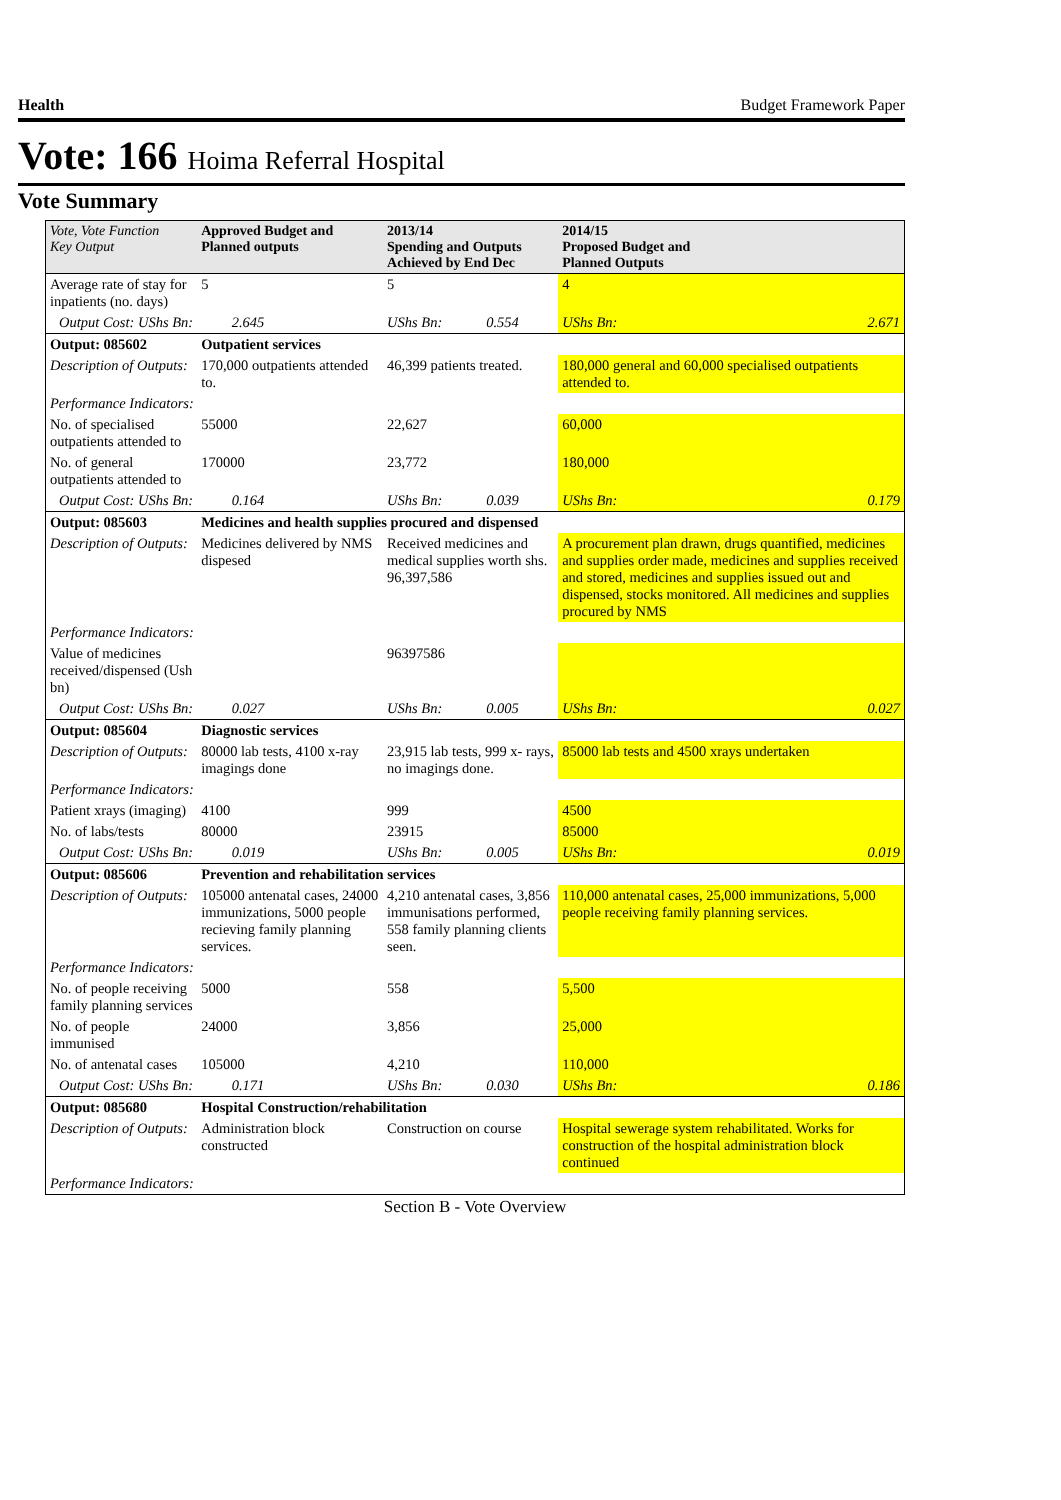Health Budget Framework Paper
Vote: 166 Hoima Referral Hospital
Vote Summary
| Vote, Vote Function Key Output | Approved Budget and Planned outputs | | 2013/14 Spending and Outputs Achieved by End Dec | | 2014/15 Proposed Budget and Planned Outputs | |
| --- | --- | --- | --- | --- | --- | --- |
| Average rate of stay for inpatients (no. days) | 5 | | 5 | | 4 | |
| Output Cost: UShs Bn: | | 2.645 | UShs Bn: | 0.554 | UShs Bn: | 2.671 |
| Output: 085602 | Outpatient services | | | | | |
| Description of Outputs: | 170,000 outpatients attended to. | | 46,399 patients treated. | | 180,000 general and 60,000 specialised outpatients attended to. | |
| Performance Indicators: | | | | | | |
| No. of specialised outpatients attended to | 55000 | | 22,627 | | 60,000 | |
| No. of general outpatients attended to | 170000 | | 23,772 | | 180,000 | |
| Output Cost: UShs Bn: | | 0.164 | UShs Bn: | 0.039 | UShs Bn: | 0.179 |
| Output: 085603 | Medicines and health supplies procured and dispensed | | | | | |
| Description of Outputs: | Medicines delivered by NMS dispesed | | Received medicines and medical supplies worth shs. 96,397,586 | | A procurement plan drawn, drugs quantified, medicines and supplies order made, medicines and supplies received and stored, medicines and supplies issued out and dispensed, stocks monitored. All medicines and supplies procured by NMS | |
| Performance Indicators: | | | | | | |
| Value of medicines received/dispensed (Ush bn) | | | 96397586 | | | |
| Output Cost: UShs Bn: | | 0.027 | UShs Bn: | 0.005 | UShs Bn: | 0.027 |
| Output: 085604 | Diagnostic services | | | | | |
| Description of Outputs: | 80000 lab tests, 4100 x-ray imagings done | | 23,915 lab tests, 999 x- rays, no imagings done. | | 85000 lab tests and 4500 xrays undertaken | |
| Performance Indicators: | | | | | | |
| Patient xrays (imaging) | 4100 | | 999 | | 4500 | |
| No. of labs/tests | 80000 | | 23915 | | 85000 | |
| Output Cost: UShs Bn: | | 0.019 | UShs Bn: | 0.005 | UShs Bn: | 0.019 |
| Output: 085606 | Prevention and rehabilitation services | | | | | |
| Description of Outputs: | 105000 antenatal cases, 24000 immunizations, 5000 people recieving family planning services. | | 4,210 antenatal cases, 3,856 immunisations performed, 558 family planning clients seen. | | 110,000 antenatal cases, 25,000 immunizations, 5,000 people receiving family planning services. | |
| Performance Indicators: | | | | | | |
| No. of people receiving family planning services | 5000 | | 558 | | 5,500 | |
| No. of people immunised | 24000 | | 3,856 | | 25,000 | |
| No. of antenatal cases | 105000 | | 4,210 | | 110,000 | |
| Output Cost: UShs Bn: | | 0.171 | UShs Bn: | 0.030 | UShs Bn: | 0.186 |
| Output: 085680 | Hospital Construction/rehabilitation | | | | | |
| Description of Outputs: | Administration block constructed | | Construction on course | | Hospital sewerage system rehabilitated. Works for construction of the hospital administration block continued | |
| Performance Indicators: | | | | | | |
Section B - Vote Overview